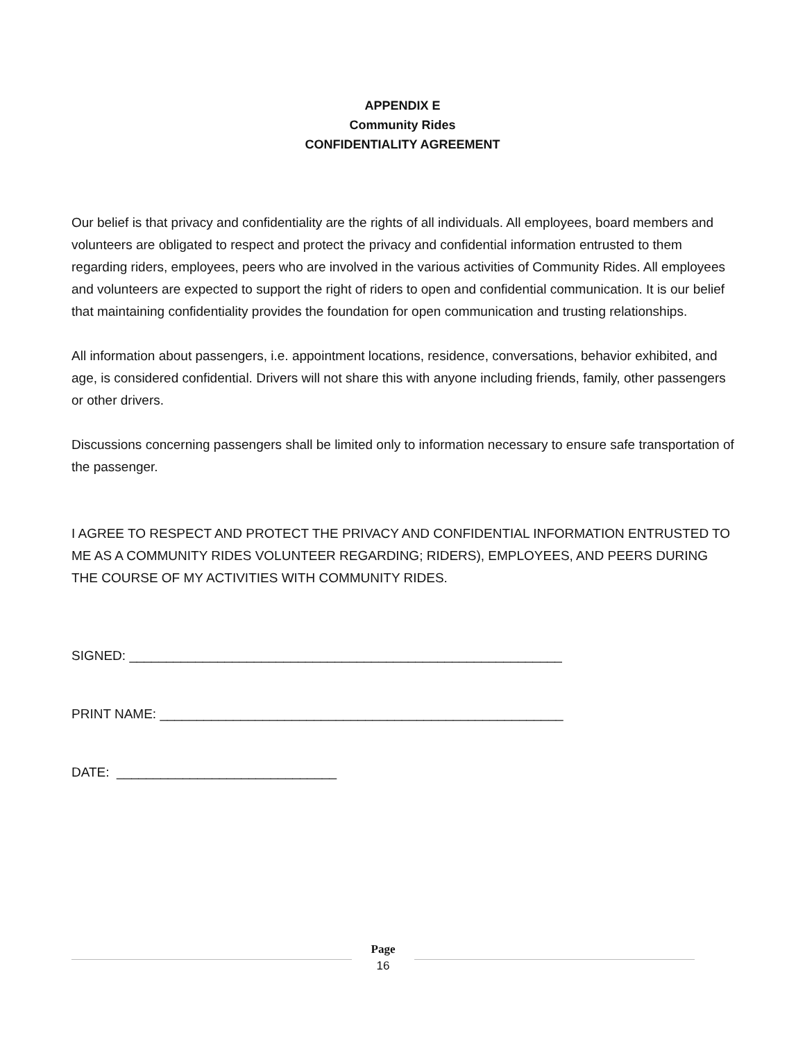APPENDIX E
Community Rides
CONFIDENTIALITY AGREEMENT
Our belief is that privacy and confidentiality are the rights of all individuals. All employees, board members and volunteers are obligated to respect and protect the privacy and confidential information entrusted to them regarding riders, employees, peers who are involved in the various activities of Community Rides. All employees and volunteers are expected to support the right of riders to open and confidential communication. It is our belief that maintaining confidentiality provides the foundation for open communication and trusting relationships.
All information about passengers, i.e. appointment locations, residence, conversations, behavior exhibited, and age, is considered confidential. Drivers will not share this with anyone including friends, family, other passengers or other drivers.
Discussions concerning passengers shall be limited only to information necessary to ensure safe transportation of the passenger.
I AGREE TO RESPECT AND PROTECT THE PRIVACY AND CONFIDENTIAL INFORMATION ENTRUSTED TO ME AS A COMMUNITY RIDES VOLUNTEER REGARDING; RIDERS), EMPLOYEES, AND PEERS DURING THE COURSE OF MY ACTIVITIES WITH COMMUNITY RIDES.
SIGNED: ___________________________________________________________
PRINT NAME: _______________________________________________________
DATE: ______________________________
Page
16